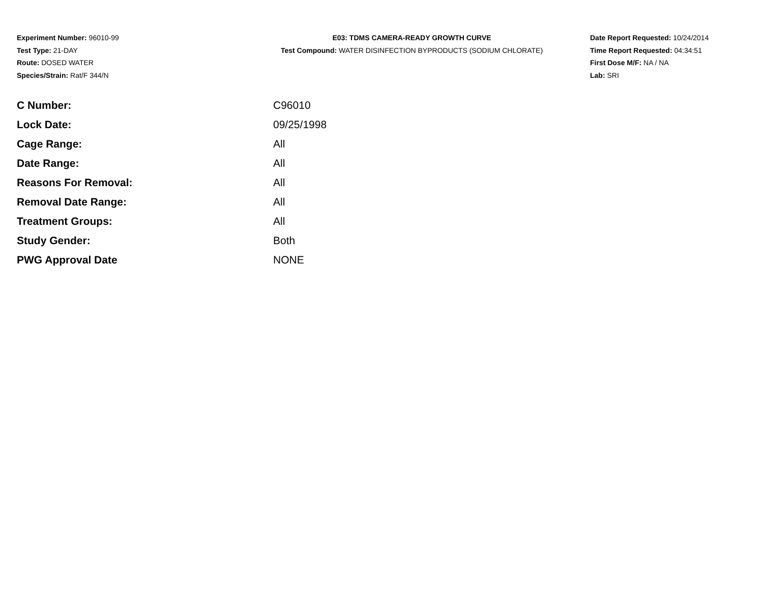Experiment Number: 96010-99
Test Type: 21-DAY
Route: DOSED WATER
Species/Strain: Rat/F 344/N
E03: TDMS CAMERA-READY GROWTH CURVE
Test Compound: WATER DISINFECTION BYPRODUCTS (SODIUM CHLORATE)
Date Report Requested: 10/24/2014
Time Report Requested: 04:34:51
First Dose M/F: NA / NA
Lab: SRI
| C Number: | C96010 |
| Lock Date: | 09/25/1998 |
| Cage Range: | All |
| Date Range: | All |
| Reasons For Removal: | All |
| Removal Date Range: | All |
| Treatment Groups: | All |
| Study Gender: | Both |
| PWG Approval Date | NONE |